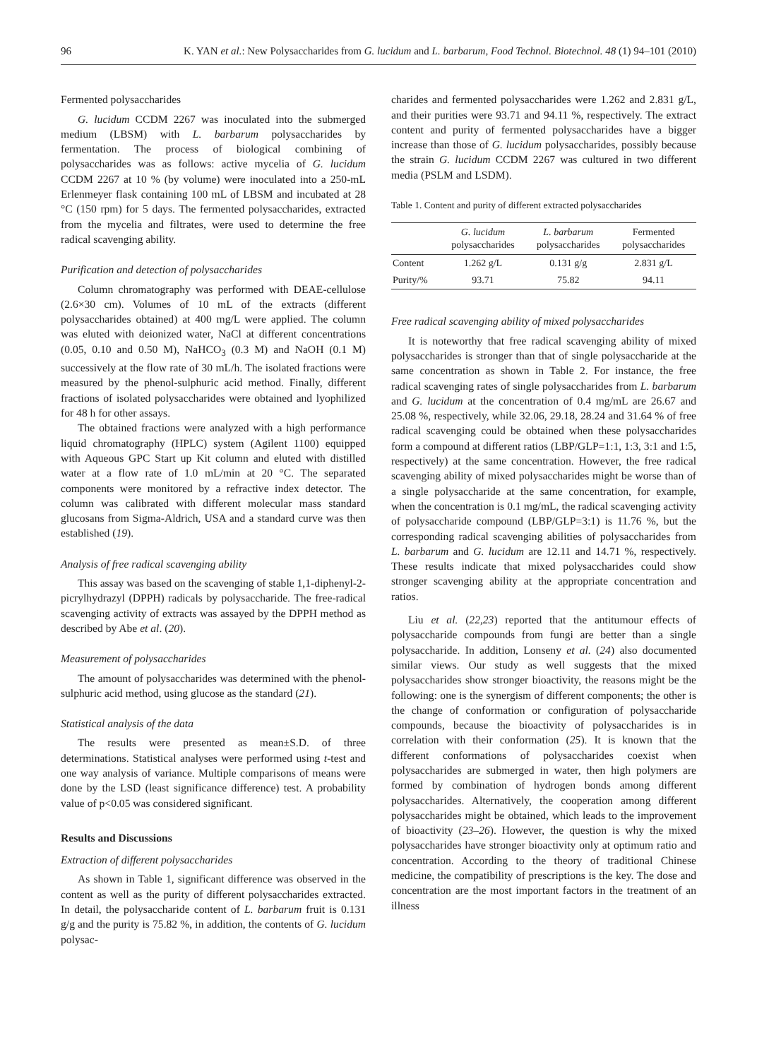96 K. YAN et al.: New Polysaccharides from G. lucidum and L. barbarum, Food Technol. Biotechnol. 48 (1) 94–101 (2010)
Fermented polysaccharides
G. lucidum CCDM 2267 was inoculated into the submerged medium (LBSM) with L. barbarum polysaccharides by fermentation. The process of biological combining of polysaccharides was as follows: active mycelia of G. lucidum CCDM 2267 at 10 % (by volume) were inoculated into a 250-mL Erlenmeyer flask containing 100 mL of LBSM and incubated at 28 °C (150 rpm) for 5 days. The fermented polysaccharides, extracted from the mycelia and filtrates, were used to determine the free radical scavenging ability.
Purification and detection of polysaccharides
Column chromatography was performed with DEAE-cellulose (2.6×30 cm). Volumes of 10 mL of the extracts (different polysaccharides obtained) at 400 mg/L were applied. The column was eluted with deionized water, NaCl at different concentrations (0.05, 0.10 and 0.50 M), NaHCO<sub>3</sub> (0.3 M) and NaOH (0.1 M) successively at the flow rate of 30 mL/h. The isolated fractions were measured by the phenol-sulphuric acid method. Finally, different fractions of isolated polysaccharides were obtained and lyophilized for 48 h for other assays.
The obtained fractions were analyzed with a high performance liquid chromatography (HPLC) system (Agilent 1100) equipped with Aqueous GPC Start up Kit column and eluted with distilled water at a flow rate of 1.0 mL/min at 20 °C. The separated components were monitored by a refractive index detector. The column was calibrated with different molecular mass standard glucosans from Sigma-Aldrich, USA and a standard curve was then established (19).
Analysis of free radical scavenging ability
This assay was based on the scavenging of stable 1,1-diphenyl-2-picrylhydrazyl (DPPH) radicals by polysaccharide. The free-radical scavenging activity of extracts was assayed by the DPPH method as described by Abe et al. (20).
Measurement of polysaccharides
The amount of polysaccharides was determined with the phenol-sulphuric acid method, using glucose as the standard (21).
Statistical analysis of the data
The results were presented as mean±S.D. of three determinations. Statistical analyses were performed using t-test and one way analysis of variance. Multiple comparisons of means were done by the LSD (least significance difference) test. A probability value of p<0.05 was considered significant.
Results and Discussions
Extraction of different polysaccharides
As shown in Table 1, significant difference was observed in the content as well as the purity of different polysaccharides extracted. In detail, the polysaccharide content of L. barbarum fruit is 0.131 g/g and the purity is 75.82 %, in addition, the contents of G. lucidum polysac-
charides and fermented polysaccharides were 1.262 and 2.831 g/L, and their purities were 93.71 and 94.11 %, respectively. The extract content and purity of fermented polysaccharides have a bigger increase than those of G. lucidum polysaccharides, possibly because the strain G. lucidum CCDM 2267 was cultured in two different media (PSLM and LSDM).
Table 1. Content and purity of different extracted polysaccharides
| | G. lucidum polysaccharides | L. barbarum polysaccharides | Fermented polysaccharides |
| --- | --- | --- | --- |
| Content | 1.262 g/L | 0.131 g/g | 2.831 g/L |
| Purity/% | 93.71 | 75.82 | 94.11 |
Free radical scavenging ability of mixed polysaccharides
It is noteworthy that free radical scavenging ability of mixed polysaccharides is stronger than that of single polysaccharide at the same concentration as shown in Table 2. For instance, the free radical scavenging rates of single polysaccharides from L. barbarum and G. lucidum at the concentration of 0.4 mg/mL are 26.67 and 25.08 %, respectively, while 32.06, 29.18, 28.24 and 31.64 % of free radical scavenging could be obtained when these polysaccharides form a compound at different ratios (LBP/GLP=1:1, 1:3, 3:1 and 1:5, respectively) at the same concentration. However, the free radical scavenging ability of mixed polysaccharides might be worse than of a single polysaccharide at the same concentration, for example, when the concentration is 0.1 mg/mL, the radical scavenging activity of polysaccharide compound (LBP/GLP=3:1) is 11.76 %, but the corresponding radical scavenging abilities of polysaccharides from L. barbarum and G. lucidum are 12.11 and 14.71 %, respectively. These results indicate that mixed polysaccharides could show stronger scavenging ability at the appropriate concentration and ratios.
Liu et al. (22,23) reported that the antitumour effects of polysaccharide compounds from fungi are better than a single polysaccharide. In addition, Lonseny et al. (24) also documented similar views. Our study as well suggests that the mixed polysaccharides show stronger bioactivity, the reasons might be the following: one is the synergism of different components; the other is the change of conformation or configuration of polysaccharide compounds, because the bioactivity of polysaccharides is in correlation with their conformation (25). It is known that the different conformations of polysaccharides coexist when polysaccharides are submerged in water, then high polymers are formed by combination of hydrogen bonds among different polysaccharides. Alternatively, the cooperation among different polysaccharides might be obtained, which leads to the improvement of bioactivity (23–26). However, the question is why the mixed polysaccharides have stronger bioactivity only at optimum ratio and concentration. According to the theory of traditional Chinese medicine, the compatibility of prescriptions is the key. The dose and concentration are the most important factors in the treatment of an illness